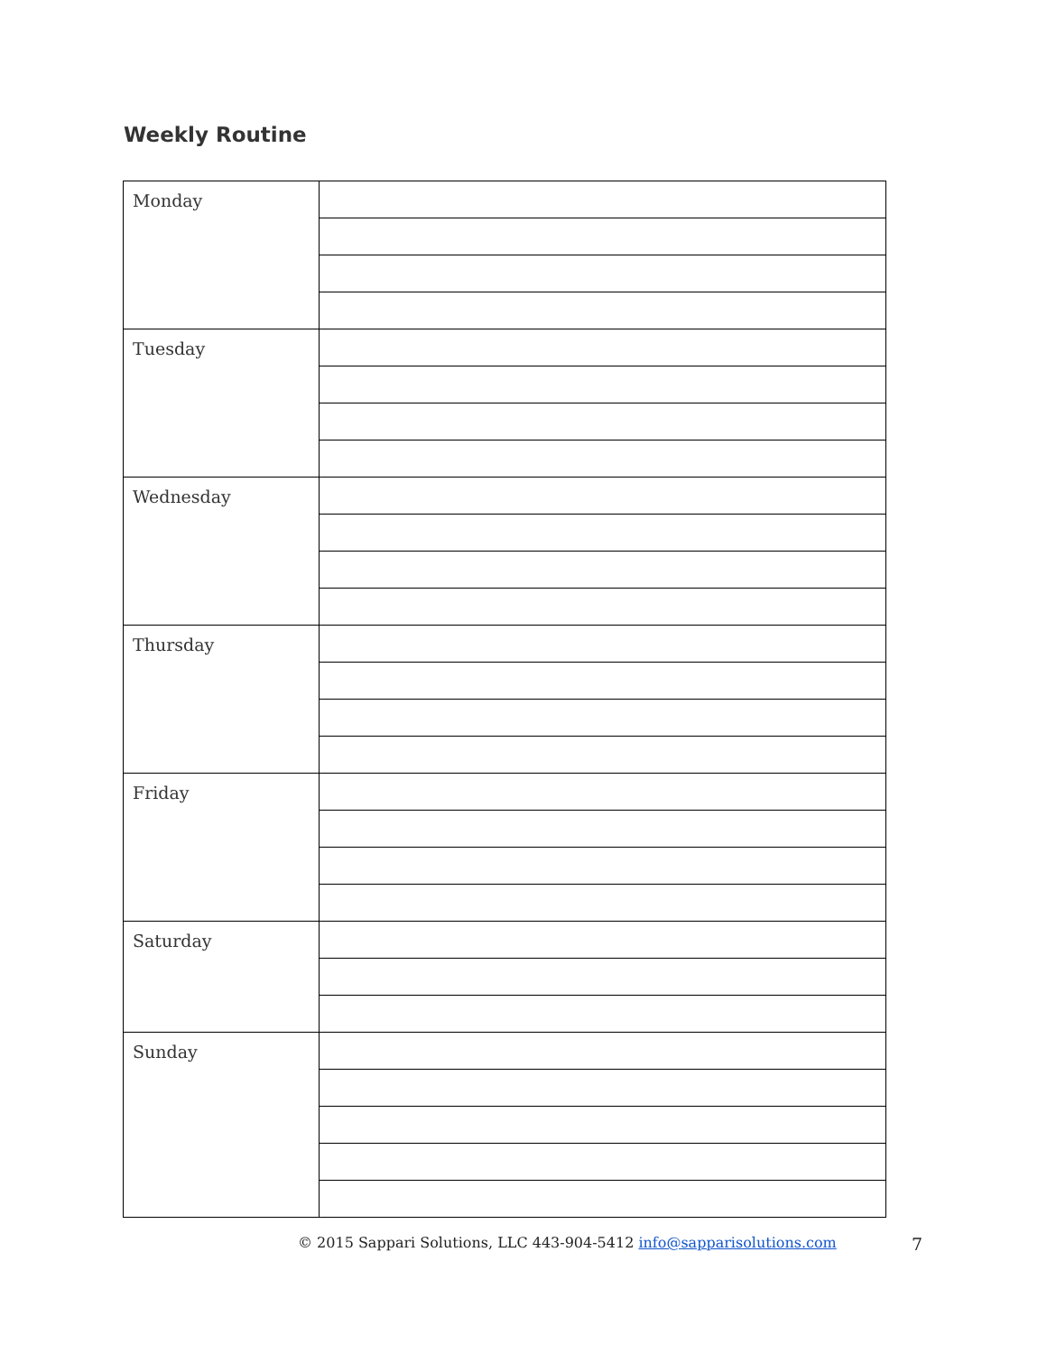Weekly Routine
| Monday | |
| Tuesday | |
| Wednesday | |
| Thursday | |
| Friday | |
| Saturday | |
| Sunday | |
© 2015 Sappari Solutions, LLC 443-904-5412 info@sapparisolutions.com 7